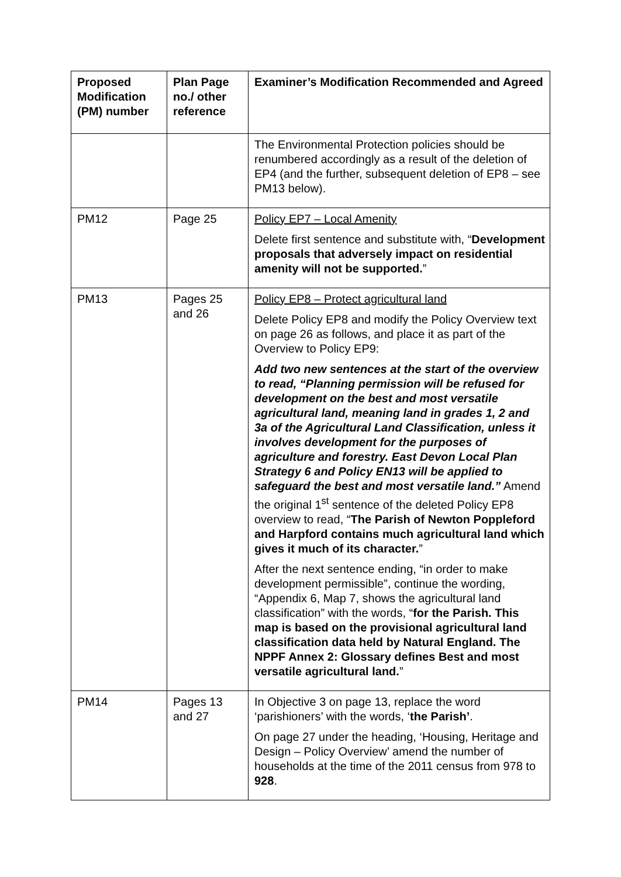| Proposed Modification (PM) number | Plan Page no./ other reference | Examiner’s Modification Recommended and Agreed |
| --- | --- | --- |
| | | The Environmental Protection policies should be renumbered accordingly as a result of the deletion of EP4 (and the further, subsequent deletion of EP8 – see PM13 below). |
| PM12 | Page 25 | Policy EP7 – Local Amenity Delete first sentence and substitute with, “ Development proposals that adversely impact on residential amenity will not be supported. ” |
| PM13 | Pages 25 and 26 | Policy EP8 – Protect agricultural land Delete Policy EP8 and modify the Policy Overview text on page 26 as follows, and place it as part of the Overview to Policy EP9: Add two new sentences at the start of the overview to read, “Planning permission will be refused for development on the best and most versatile agricultural land, meaning land in grades 1, 2 and 3a of the Agricultural Land Classification, unless it involves development for the purposes of agriculture and forestry. East Devon Local Plan Strategy 6 and Policy EN13 will be applied to safeguard the best and most versatile land.” Amend the original 1<sup>st</sup> sentence of the deleted Policy EP8 overview to read, “ The Parish of Newton Poppleford and Harpford contains much agricultural land which gives it much of its character. ” After the next sentence ending, “in order to make development permissible”, continue the wording, “Appendix 6, Map 7, shows the agricultural land classification” with the words, “ for the Parish. This map is based on the provisional agricultural land classification data held by Natural England. The NPPF Annex 2: Glossary defines Best and most versatile agricultural land. ” |
| PM14 | Pages 13 and 27 | In Objective 3 on page 13, replace the word ‘parishioners’ with the words, ‘ the Parish’ . On page 27 under the heading, ‘Housing, Heritage and Design – Policy Overview’ amend the number of households at the time of the 2011 census from 978 to 928 . |